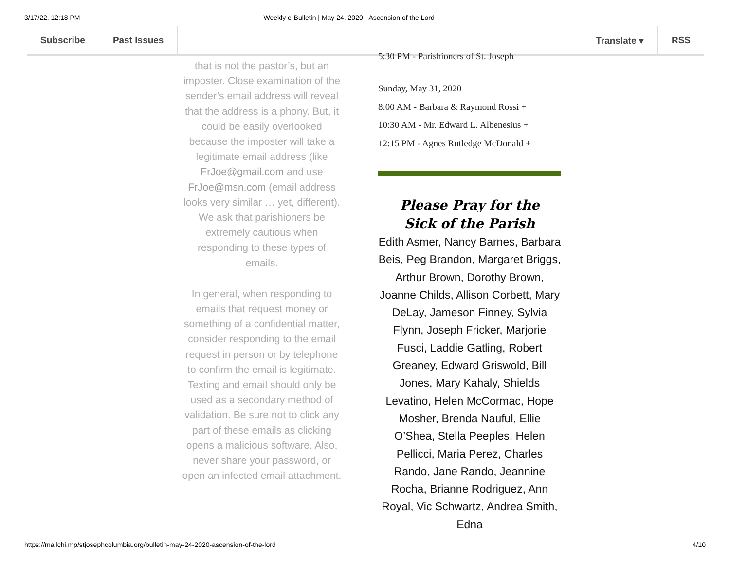3/17/22, 12:18 PM Weekly e-Bulletin | May 24, 2020 - Ascension of the Lord
Subscribe Past Issues Translate ▾ RSS
that is not the pastor’s, but an imposter. Close examination of the sender’s email address will reveal that the address is a phony. But, it could be easily overlooked because the imposter will take a legitimate email address (like FrJoe@gmail.com and use FrJoe@msn.com (email address looks very similar … yet, different). We ask that parishioners be extremely cautious when responding to these types of emails.
In general, when responding to emails that request money or something of a confidential matter, consider responding to the email request in person or by telephone to confirm the email is legitimate. Texting and email should only be used as a secondary method of validation. Be sure not to click any part of these emails as clicking opens a malicious software. Also, never share your password, or open an infected email attachment.
5:30 PM - Parishioners of St. Joseph
Sunday, May 31, 2020
8:00 AM - Barbara & Raymond Rossi +
10:30 AM - Mr. Edward L. Albenesius +
12:15 PM - Agnes Rutledge McDonald +
Please Pray for the
Sick of the Parish
Edith Asmer, Nancy Barnes, Barbara Beis, Peg Brandon, Margaret Briggs, Arthur Brown, Dorothy Brown, Joanne Childs, Allison Corbett, Mary DeLay, Jameson Finney, Sylvia Flynn, Joseph Fricker, Marjorie Fusci, Laddie Gatling, Robert Greaney, Edward Griswold, Bill Jones, Mary Kahaly, Shields Levatino, Helen McCormac, Hope Mosher, Brenda Nauful, Ellie O’Shea, Stella Peeples, Helen Pellicci, Maria Perez, Charles Rando, Jane Rando, Jeannine Rocha, Brianne Rodriguez, Ann Royal, Vic Schwartz, Andrea Smith, Edna
https://mailchi.mp/stjosephcolumbia.org/bulletin-may-24-2020-ascension-of-the-lord 4/10